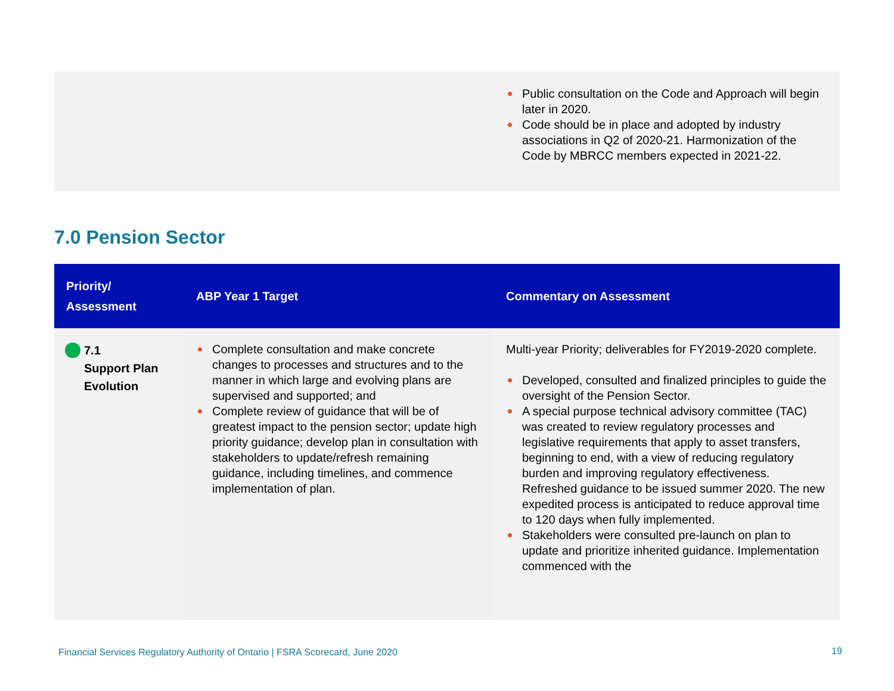Public consultation on the Code and Approach will begin later in 2020.
Code should be in place and adopted by industry associations in Q2 of 2020-21. Harmonization of the Code by MBRCC members expected in 2021-22.
7.0 Pension Sector
| Priority/ Assessment | ABP Year 1 Target | Commentary on Assessment |
| --- | --- | --- |
| 7.1 Support Plan Evolution | Complete consultation and make concrete changes to processes and structures and to the manner in which large and evolving plans are supervised and supported; and Complete review of guidance that will be of greatest impact to the pension sector; update high priority guidance; develop plan in consultation with stakeholders to update/refresh remaining guidance, including timelines, and commence implementation of plan. | Multi-year Priority; deliverables for FY2019-2020 complete. Developed, consulted and finalized principles to guide the oversight of the Pension Sector. A special purpose technical advisory committee (TAC) was created to review regulatory processes and legislative requirements that apply to asset transfers, beginning to end, with a view of reducing regulatory burden and improving regulatory effectiveness. Refreshed guidance to be issued summer 2020. The new expedited process is anticipated to reduce approval time to 120 days when fully implemented. Stakeholders were consulted pre-launch on plan to update and prioritize inherited guidance. Implementation commenced with the |
Financial Services Regulatory Authority of Ontario | FSRA Scorecard, June 2020
19